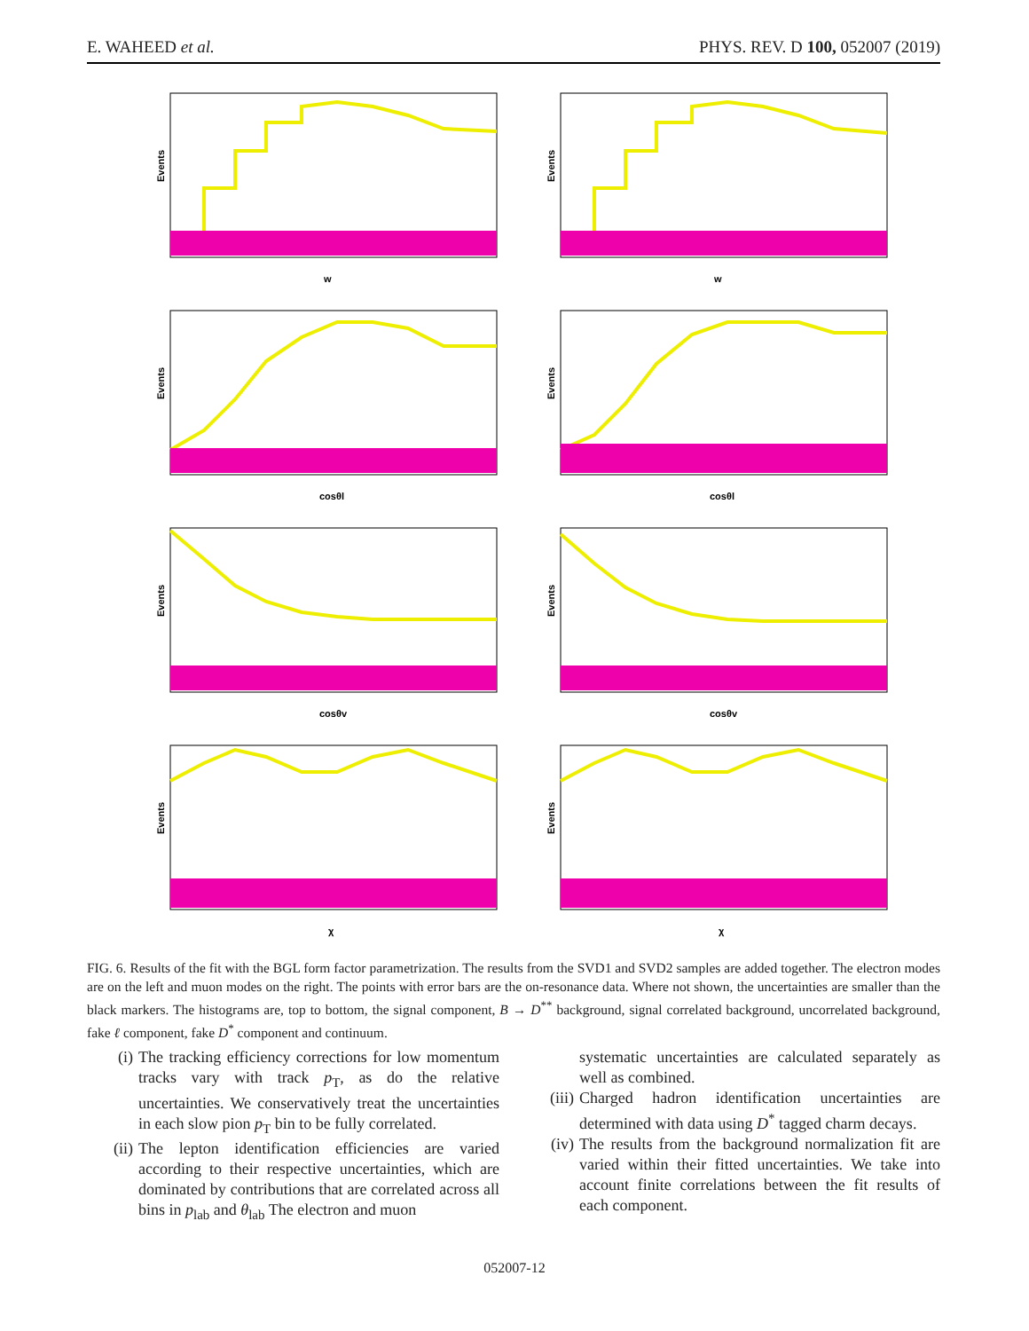E. WAHEED et al. PHYS. REV. D 100, 052007 (2019)
Events
w
Events
w
Events
cosθl
Events
cosθl
Events
cosθv
Events
cosθv
Events
χ
Events
χ
FIG. 6. Results of the fit with the BGL form factor parametrization. The results from the SVD1 and SVD2 samples are added together. The electron modes are on the left and muon modes on the right. The points with error bars are the on-resonance data. Where not shown, the uncertainties are smaller than the black markers. The histograms are, top to bottom, the signal component, B → D<sup>**</sup> background, signal correlated background, uncorrelated background, fake ℓ component, fake D<sup>*</sup> component and continuum.
(i) The tracking efficiency corrections for low momentum tracks vary with track p<sub>T</sub>, as do the relative uncertainties. We conservatively treat the uncertainties in each slow pion p<sub>T</sub> bin to be fully correlated.
(ii) The lepton identification efficiencies are varied according to their respective uncertainties, which are dominated by contributions that are correlated across all bins in p<sub>lab</sub> and θ<sub>lab</sub> The electron and muon
systematic uncertainties are calculated separately as well as combined.
(iii) Charged hadron identification uncertainties are determined with data using D<sup>*</sup> tagged charm decays.
(iv) The results from the background normalization fit are varied within their fitted uncertainties. We take into account finite correlations between the fit results of each component.
052007-12